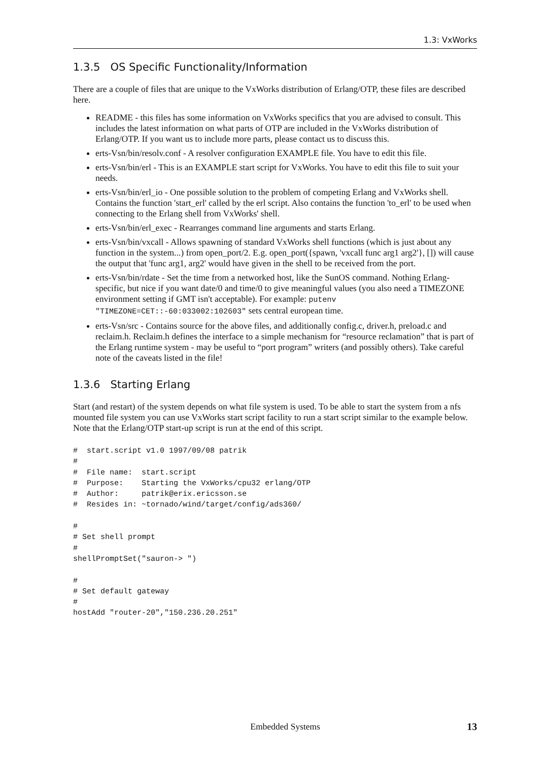1.3: VxWorks
1.3.5 OS Specific Functionality/Information
There are a couple of files that are unique to the VxWorks distribution of Erlang/OTP, these files are described here.
README - this files has some information on VxWorks specifics that you are advised to consult. This includes the latest information on what parts of OTP are included in the VxWorks distribution of Erlang/OTP. If you want us to include more parts, please contact us to discuss this.
erts-Vsn/bin/resolv.conf - A resolver configuration EXAMPLE file. You have to edit this file.
erts-Vsn/bin/erl - This is an EXAMPLE start script for VxWorks. You have to edit this file to suit your needs.
erts-Vsn/bin/erl_io - One possible solution to the problem of competing Erlang and VxWorks shell. Contains the function 'start_erl' called by the erl script. Also contains the function 'to_erl' to be used when connecting to the Erlang shell from VxWorks' shell.
erts-Vsn/bin/erl_exec - Rearranges command line arguments and starts Erlang.
erts-Vsn/bin/vxcall - Allows spawning of standard VxWorks shell functions (which is just about any function in the system...) from open_port/2. E.g. open_port({spawn, 'vxcall func arg1 arg2'}, []) will cause the output that 'func arg1, arg2' would have given in the shell to be received from the port.
erts-Vsn/bin/rdate - Set the time from a networked host, like the SunOS command. Nothing Erlang-specific, but nice if you want date/0 and time/0 to give meaningful values (you also need a TIMEZONE environment setting if GMT isn't acceptable). For example: putenv "TIMEZONE=CET::-60:033002:102603" sets central european time.
erts-Vsn/src - Contains source for the above files, and additionally config.c, driver.h, preload.c and reclaim.h. Reclaim.h defines the interface to a simple mechanism for “resource reclamation” that is part of the Erlang runtime system - may be useful to “port program” writers (and possibly others). Take careful note of the caveats listed in the file!
1.3.6 Starting Erlang
Start (and restart) of the system depends on what file system is used. To be able to start the system from a nfs mounted file system you can use VxWorks start script facility to run a start script similar to the example below. Note that the Erlang/OTP start-up script is run at the end of this script.
#  start.script v1.0 1997/09/08 patrik
#
#  File name:  start.script
#  Purpose:    Starting the VxWorks/cpu32 erlang/OTP
#  Author:     patrik@erix.ericsson.se
#  Resides in: ~tornado/wind/target/config/ads360/

#
# Set shell prompt
#
shellPromptSet("sauron-> ")

#
# Set default gateway
#
hostAdd "router-20","150.236.20.251"
Embedded Systems 13